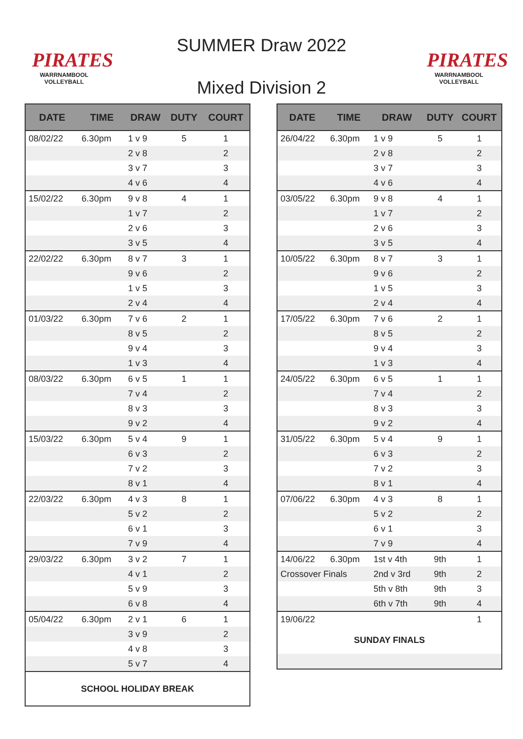PIRATES
WARRNAMBOOL
VOLLEYBALL
SUMMER Draw 2022
Mixed Division 2
PIRATES
WARRNAMBOOL
VOLLEYBALL
| DATE | TIME | DRAW | DUTY | COURT |
| --- | --- | --- | --- | --- |
| 08/02/22 | 6.30pm | 1 v 9 | 5 | 1 |
| | | 2 v 8 | | 2 |
| | | 3 v 7 | | 3 |
| | | 4 v 6 | | 4 |
| 15/02/22 | 6.30pm | 9 v 8 | 4 | 1 |
| | | 1 v 7 | | 2 |
| | | 2 v 6 | | 3 |
| | | 3 v 5 | | 4 |
| 22/02/22 | 6.30pm | 8 v 7 | 3 | 1 |
| | | 9 v 6 | | 2 |
| | | 1 v 5 | | 3 |
| | | 2 v 4 | | 4 |
| 01/03/22 | 6.30pm | 7 v 6 | 2 | 1 |
| | | 8 v 5 | | 2 |
| | | 9 v 4 | | 3 |
| | | 1 v 3 | | 4 |
| 08/03/22 | 6.30pm | 6 v 5 | 1 | 1 |
| | | 7 v 4 | | 2 |
| | | 8 v 3 | | 3 |
| | | 9 v 2 | | 4 |
| 15/03/22 | 6.30pm | 5 v 4 | 9 | 1 |
| | | 6 v 3 | | 2 |
| | | 7 v 2 | | 3 |
| | | 8 v 1 | | 4 |
| 22/03/22 | 6.30pm | 4 v 3 | 8 | 1 |
| | | 5 v 2 | | 2 |
| | | 6 v 1 | | 3 |
| | | 7 v 9 | | 4 |
| 29/03/22 | 6.30pm | 3 v 2 | 7 | 1 |
| | | 4 v 1 | | 2 |
| | | 5 v 9 | | 3 |
| | | 6 v 8 | | 4 |
| 05/04/22 | 6.30pm | 2 v 1 | 6 | 1 |
| | | 3 v 9 | | 2 |
| | | 4 v 8 | | 3 |
| | | 5 v 7 | | 4 |
| SCHOOL HOLIDAY BREAK | | | | |
| DATE | TIME | DRAW | DUTY | COURT |
| --- | --- | --- | --- | --- |
| 26/04/22 | 6.30pm | 1 v 9 | 5 | 1 |
| | | 2 v 8 | | 2 |
| | | 3 v 7 | | 3 |
| | | 4 v 6 | | 4 |
| 03/05/22 | 6.30pm | 9 v 8 | 4 | 1 |
| | | 1 v 7 | | 2 |
| | | 2 v 6 | | 3 |
| | | 3 v 5 | | 4 |
| 10/05/22 | 6.30pm | 8 v 7 | 3 | 1 |
| | | 9 v 6 | | 2 |
| | | 1 v 5 | | 3 |
| | | 2 v 4 | | 4 |
| 17/05/22 | 6.30pm | 7 v 6 | 2 | 1 |
| | | 8 v 5 | | 2 |
| | | 9 v 4 | | 3 |
| | | 1 v 3 | | 4 |
| 24/05/22 | 6.30pm | 6 v 5 | 1 | 1 |
| | | 7 v 4 | | 2 |
| | | 8 v 3 | | 3 |
| | | 9 v 2 | | 4 |
| 31/05/22 | 6.30pm | 5 v 4 | 9 | 1 |
| | | 6 v 3 | | 2 |
| | | 7 v 2 | | 3 |
| | | 8 v 1 | | 4 |
| 07/06/22 | 6.30pm | 4 v 3 | 8 | 1 |
| | | 5 v 2 | | 2 |
| | | 6 v 1 | | 3 |
| | | 7 v 9 | | 4 |
| 14/06/22 | 6.30pm | 1st v 4th | 9th | 1 |
| Crossover Finals | | 2nd v 3rd | 9th | 2 |
| | | 5th v 8th | 9th | 3 |
| | | 6th v 7th | 9th | 4 |
| 19/06/22 | | | | 1 |
| SUNDAY FINALS | | | | |